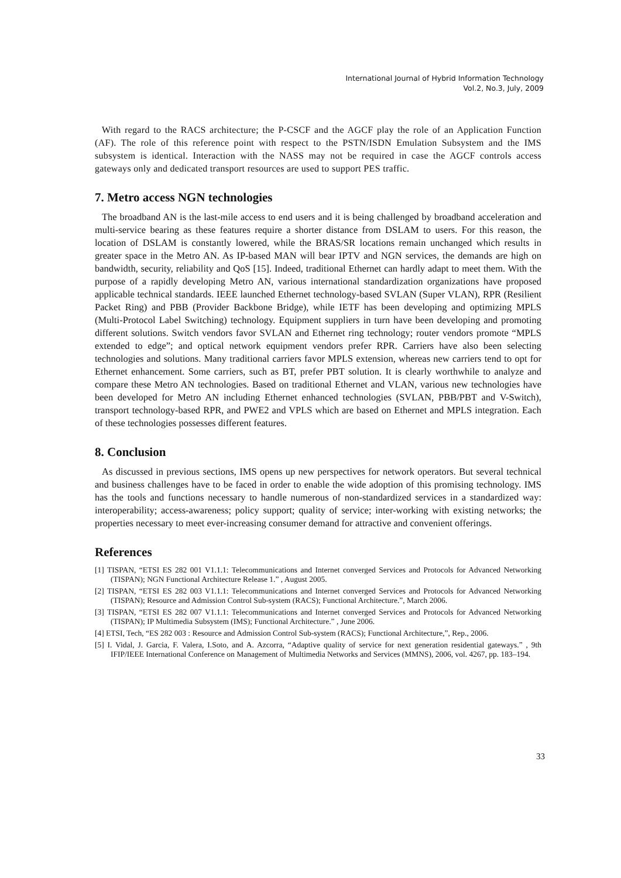International Journal of Hybrid Information Technology
Vol.2, No.3, July, 2009
With regard to the RACS architecture; the P-CSCF and the AGCF play the role of an Application Function (AF). The role of this reference point with respect to the PSTN/ISDN Emulation Subsystem and the IMS subsystem is identical. Interaction with the NASS may not be required in case the AGCF controls access gateways only and dedicated transport resources are used to support PES traffic.
7. Metro access NGN technologies
The broadband AN is the last-mile access to end users and it is being challenged by broadband acceleration and multi-service bearing as these features require a shorter distance from DSLAM to users. For this reason, the location of DSLAM is constantly lowered, while the BRAS/SR locations remain unchanged which results in greater space in the Metro AN. As IP-based MAN will bear IPTV and NGN services, the demands are high on bandwidth, security, reliability and QoS [15]. Indeed, traditional Ethernet can hardly adapt to meet them. With the purpose of a rapidly developing Metro AN, various international standardization organizations have proposed applicable technical standards. IEEE launched Ethernet technology-based SVLAN (Super VLAN), RPR (Resilient Packet Ring) and PBB (Provider Backbone Bridge), while IETF has been developing and optimizing MPLS (Multi-Protocol Label Switching) technology. Equipment suppliers in turn have been developing and promoting different solutions. Switch vendors favor SVLAN and Ethernet ring technology; router vendors promote “MPLS extended to edge”; and optical network equipment vendors prefer RPR. Carriers have also been selecting technologies and solutions. Many traditional carriers favor MPLS extension, whereas new carriers tend to opt for Ethernet enhancement. Some carriers, such as BT, prefer PBT solution. It is clearly worthwhile to analyze and compare these Metro AN technologies. Based on traditional Ethernet and VLAN, various new technologies have been developed for Metro AN including Ethernet enhanced technologies (SVLAN, PBB/PBT and V-Switch), transport technology-based RPR, and PWE2 and VPLS which are based on Ethernet and MPLS integration. Each of these technologies possesses different features.
8. Conclusion
As discussed in previous sections, IMS opens up new perspectives for network operators. But several technical and business challenges have to be faced in order to enable the wide adoption of this promising technology. IMS has the tools and functions necessary to handle numerous of non-standardized services in a standardized way: interoperability; access-awareness; policy support; quality of service; inter-working with existing networks; the properties necessary to meet ever-increasing consumer demand for attractive and convenient offerings.
References
[1] TISPAN, “ETSI ES 282 001 V1.1.1: Telecommunications and Internet converged Services and Protocols for Advanced Networking (TISPAN); NGN Functional Architecture Release 1.” , August 2005.
[2] TISPAN, “ETSI ES 282 003 V1.1.1: Telecommunications and Internet converged Services and Protocols for Advanced Networking (TISPAN); Resource and Admission Control Sub-system (RACS); Functional Architecture.”, March 2006.
[3] TISPAN, “ETSI ES 282 007 V1.1.1: Telecommunications and Internet converged Services and Protocols for Advanced Networking (TISPAN); IP Multimedia Subsystem (IMS); Functional Architecture.” , June 2006.
[4] ETSI, Tech, “ES 282 003 : Resource and Admission Control Sub-system (RACS); Functional Architecture,”, Rep., 2006.
[5] I. Vidal, J. Garcia, F. Valera, I.Soto, and A. Azcorra, “Adaptive quality of service for next generation residential gateways.” , 9th IFIP/IEEE International Conference on Management of Multimedia Networks and Services (MMNS), 2006, vol. 4267, pp. 183–194.
33